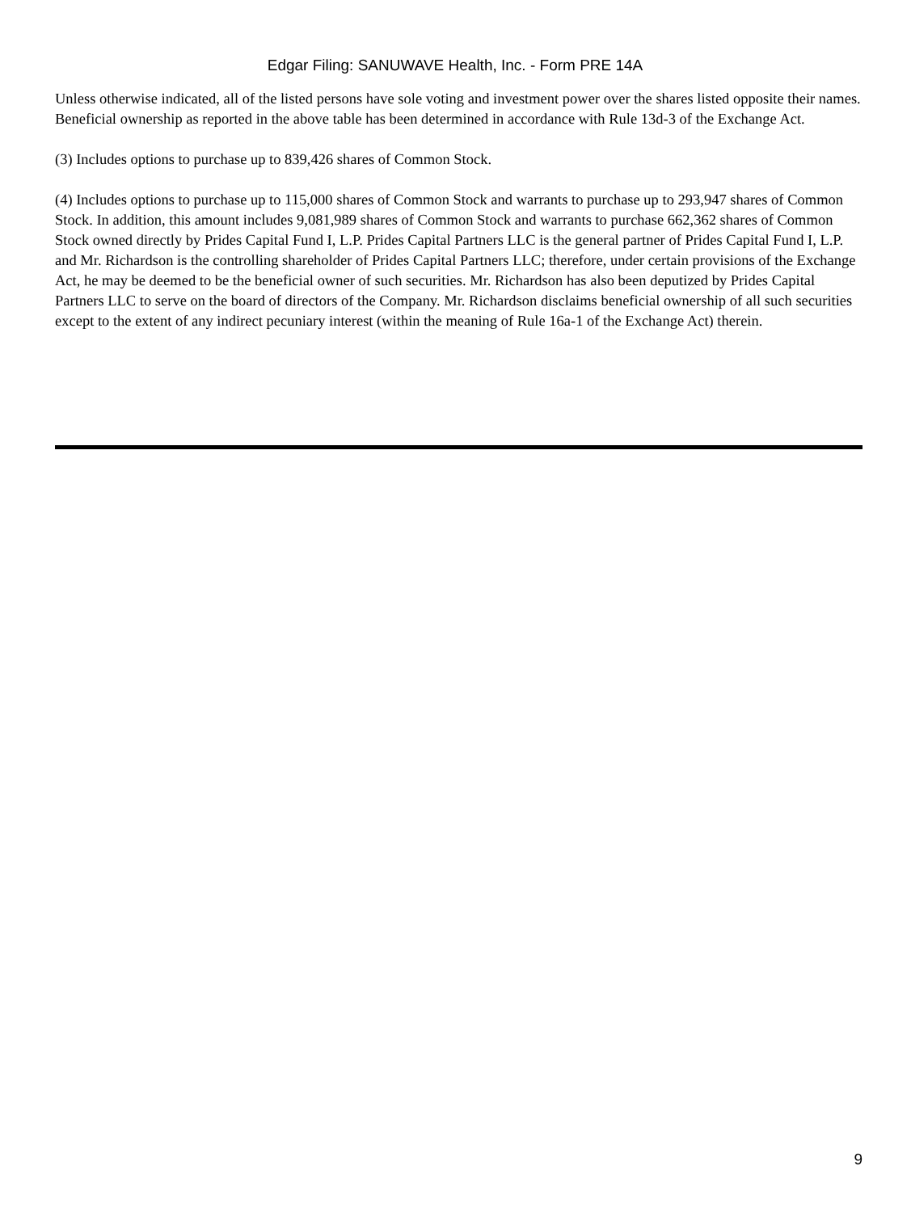Edgar Filing: SANUWAVE Health, Inc. - Form PRE 14A
Unless otherwise indicated, all of the listed persons have sole voting and investment power over the shares listed opposite their names. Beneficial ownership as reported in the above table has been determined in accordance with Rule 13d-3 of the Exchange Act.
(3) Includes options to purchase up to 839,426 shares of Common Stock.
(4) Includes options to purchase up to 115,000 shares of Common Stock and warrants to purchase up to 293,947 shares of Common Stock. In addition, this amount includes 9,081,989 shares of Common Stock and warrants to purchase 662,362 shares of Common Stock owned directly by Prides Capital Fund I, L.P. Prides Capital Partners LLC is the general partner of Prides Capital Fund I, L.P. and Mr. Richardson is the controlling shareholder of Prides Capital Partners LLC; therefore, under certain provisions of the Exchange Act, he may be deemed to be the beneficial owner of such securities. Mr. Richardson has also been deputized by Prides Capital Partners LLC to serve on the board of directors of the Company. Mr. Richardson disclaims beneficial ownership of all such securities except to the extent of any indirect pecuniary interest (within the meaning of Rule 16a-1 of the Exchange Act) therein.
9